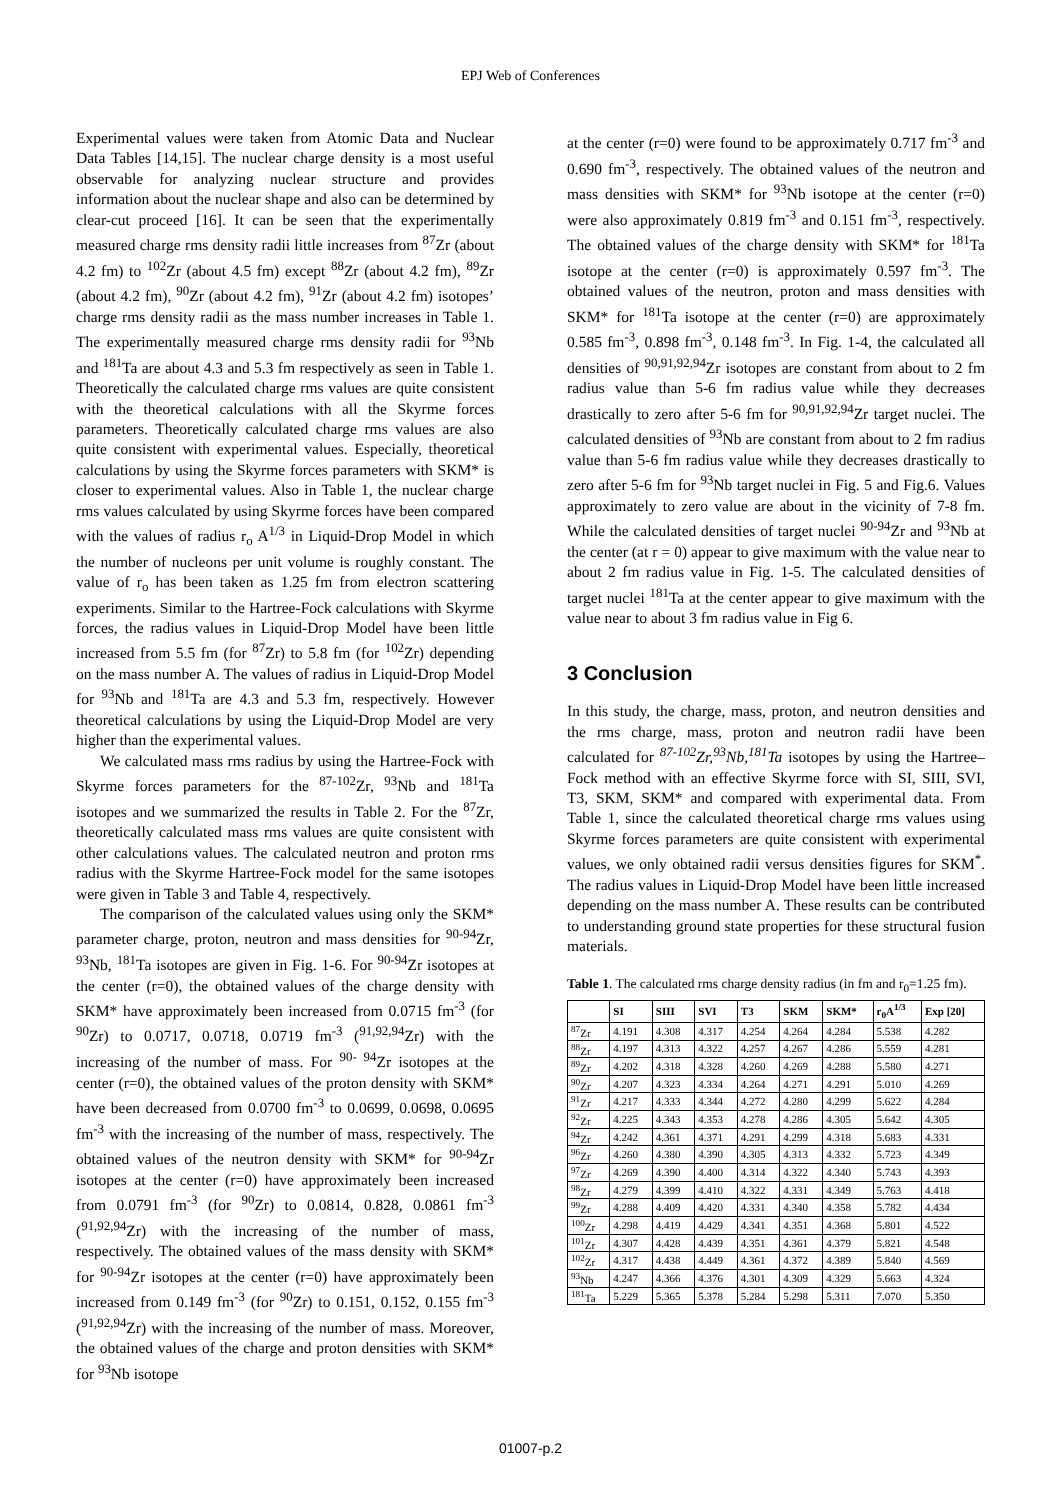EPJ Web of Conferences
Experimental values were taken from Atomic Data and Nuclear Data Tables [14,15]. The nuclear charge density is a most useful observable for analyzing nuclear structure and provides information about the nuclear shape and also can be determined by clear-cut proceed [16]. It can be seen that the experimentally measured charge rms density radii little increases from <sup>87</sup>Zr (about 4.2 fm) to <sup>102</sup>Zr (about 4.5 fm) except <sup>88</sup>Zr (about 4.2 fm), <sup>89</sup>Zr (about 4.2 fm), <sup>90</sup>Zr (about 4.2 fm), <sup>91</sup>Zr (about 4.2 fm) isotopes’ charge rms density radii as the mass number increases in Table 1. The experimentally measured charge rms density radii for <sup>93</sup>Nb and <sup>181</sup>Ta are about 4.3 and 5.3 fm respectively as seen in Table 1. Theoretically the calculated charge rms values are quite consistent with the theoretical calculations with all the Skyrme forces parameters. Theoretically calculated charge rms values are also quite consistent with experimental values. Especially, theoretical calculations by using the Skyrme forces parameters with SKM* is closer to experimental values. Also in Table 1, the nuclear charge rms values calculated by using Skyrme forces have been compared with the values of radius r<sub>o</sub> A<sup>1/3</sup> in Liquid-Drop Model in which the number of nucleons per unit volume is roughly constant. The value of r<sub>o</sub> has been taken as 1.25 fm from electron scattering experiments. Similar to the Hartree-Fock calculations with Skyrme forces, the radius values in Liquid-Drop Model have been little increased from 5.5 fm (for <sup>87</sup>Zr) to 5.8 fm (for <sup>102</sup>Zr) depending on the mass number A. The values of radius in Liquid-Drop Model for <sup>93</sup>Nb and <sup>181</sup>Ta are 4.3 and 5.3 fm, respectively. However theoretical calculations by using the Liquid-Drop Model are very higher than the experimental values.
We calculated mass rms radius by using the Hartree-Fock with Skyrme forces parameters for the <sup>87-102</sup>Zr, <sup>93</sup>Nb and <sup>181</sup>Ta isotopes and we summarized the results in Table 2. For the <sup>87</sup>Zr, theoretically calculated mass rms values are quite consistent with other calculations values. The calculated neutron and proton rms radius with the Skyrme Hartree-Fock model for the same isotopes were given in Table 3 and Table 4, respectively.
The comparison of the calculated values using only the SKM* parameter charge, proton, neutron and mass densities for <sup>90-94</sup>Zr, <sup>93</sup>Nb, <sup>181</sup>Ta isotopes are given in Fig. 1-6. For <sup>90-94</sup>Zr isotopes at the center (r=0), the obtained values of the charge density with SKM* have approximately been increased from 0.0715 fm<sup>-3</sup> (for <sup>90</sup>Zr) to 0.0717, 0.0718, 0.0719 fm<sup>-3</sup> (<sup>91,92,94</sup>Zr) with the increasing of the number of mass. For <sup>90- 94</sup>Zr isotopes at the center (r=0), the obtained values of the proton density with SKM* have been decreased from 0.0700 fm<sup>-3</sup> to 0.0699, 0.0698, 0.0695 fm<sup>-3</sup> with the increasing of the number of mass, respectively. The obtained values of the neutron density with SKM* for <sup>90-94</sup>Zr isotopes at the center (r=0) have approximately been increased from 0.0791 fm<sup>-3</sup> (for <sup>90</sup>Zr) to 0.0814, 0.828, 0.0861 fm<sup>-3</sup> (<sup>91,92,94</sup>Zr) with the increasing of the number of mass, respectively. The obtained values of the mass density with SKM* for <sup>90-94</sup>Zr isotopes at the center (r=0) have approximately been increased from 0.149 fm<sup>-3</sup> (for <sup>90</sup>Zr) to 0.151, 0.152, 0.155 fm<sup>-3</sup> (<sup>91,92,94</sup>Zr) with the increasing of the number of mass. Moreover, the obtained values of the charge and proton densities with SKM* for <sup>93</sup>Nb isotope
at the center (r=0) were found to be approximately 0.717 fm<sup>-3</sup> and 0.690 fm<sup>-3</sup>, respectively. The obtained values of the neutron and mass densities with SKM* for <sup>93</sup>Nb isotope at the center (r=0) were also approximately 0.819 fm<sup>-3</sup> and 0.151 fm<sup>-3</sup>, respectively. The obtained values of the charge density with SKM* for <sup>181</sup>Ta isotope at the center (r=0) is approximately 0.597 fm<sup>-3</sup>. The obtained values of the neutron, proton and mass densities with SKM* for <sup>181</sup>Ta isotope at the center (r=0) are approximately 0.585 fm<sup>-3</sup>, 0.898 fm<sup>-3</sup>, 0.148 fm<sup>-3</sup>. In Fig. 1-4, the calculated all densities of <sup>90,91,92,94</sup>Zr isotopes are constant from about to 2 fm radius value than 5-6 fm radius value while they decreases drastically to zero after 5-6 fm for <sup>90,91,92,94</sup>Zr target nuclei. The calculated densities of <sup>93</sup>Nb are constant from about to 2 fm radius value than 5-6 fm radius value while they decreases drastically to zero after 5-6 fm for <sup>93</sup>Nb target nuclei in Fig. 5 and Fig.6. Values approximately to zero value are about in the vicinity of 7-8 fm. While the calculated densities of target nuclei <sup>90-94</sup>Zr and <sup>93</sup>Nb at the center (at r = 0) appear to give maximum with the value near to about 2 fm radius value in Fig. 1-5. The calculated densities of target nuclei <sup>181</sup>Ta at the center appear to give maximum with the value near to about 3 fm radius value in Fig 6.
3 Conclusion
In this study, the charge, mass, proton, and neutron densities and the rms charge, mass, proton and neutron radii have been calculated for <sup>87-102</sup>Zr,<sup>93</sup>Nb,<sup>181</sup>Ta isotopes by using the Hartree–Fock method with an effective Skyrme force with SI, SIII, SVI, T3, SKM, SKM* and compared with experimental data. From Table 1, since the calculated theoretical charge rms values using Skyrme forces parameters are quite consistent with experimental values, we only obtained radii versus densities figures for SKM<sup>*</sup>. The radius values in Liquid-Drop Model have been little increased depending on the mass number A. These results can be contributed to understanding ground state properties for these structural fusion materials.
Table 1. The calculated rms charge density radius (in fm and r<sub>0</sub>=1.25 fm).
| | SI | SIII | SVI | T3 | SKM | SKM* | r<sub>0</sub>A<sup>1/3</sup> | Exp [20] |
| --- | --- | --- | --- | --- | --- | --- | --- | --- |
| <sup>87</sup>Zr | 4.191 | 4.308 | 4.317 | 4.254 | 4.264 | 4.284 | 5.538 | 4.282 |
| <sup>88</sup>Zr | 4.197 | 4.313 | 4.322 | 4.257 | 4.267 | 4.286 | 5.559 | 4.281 |
| <sup>89</sup>Zr | 4.202 | 4.318 | 4.328 | 4.260 | 4.269 | 4.288 | 5.580 | 4.271 |
| <sup>90</sup>Zr | 4.207 | 4.323 | 4.334 | 4.264 | 4.271 | 4.291 | 5.010 | 4.269 |
| <sup>91</sup>Zr | 4.217 | 4.333 | 4.344 | 4.272 | 4.280 | 4.299 | 5.622 | 4.284 |
| <sup>92</sup>Zr | 4.225 | 4.343 | 4.353 | 4.278 | 4.286 | 4.305 | 5.642 | 4.305 |
| <sup>94</sup>Zr | 4.242 | 4.361 | 4.371 | 4.291 | 4.299 | 4.318 | 5.683 | 4.331 |
| <sup>96</sup>Zr | 4.260 | 4.380 | 4.390 | 4.305 | 4.313 | 4.332 | 5.723 | 4.349 |
| <sup>97</sup>Zr | 4.269 | 4.390 | 4.400 | 4.314 | 4.322 | 4.340 | 5.743 | 4.393 |
| <sup>98</sup>Zr | 4.279 | 4.399 | 4.410 | 4.322 | 4.331 | 4.349 | 5.763 | 4.418 |
| <sup>99</sup>Zr | 4.288 | 4.409 | 4.420 | 4.331 | 4.340 | 4.358 | 5.782 | 4.434 |
| <sup>100</sup>Zr | 4.298 | 4.419 | 4.429 | 4.341 | 4.351 | 4.368 | 5.801 | 4.522 |
| <sup>101</sup>Zr | 4.307 | 4.428 | 4.439 | 4.351 | 4.361 | 4.379 | 5.821 | 4.548 |
| <sup>102</sup>Zr | 4.317 | 4.438 | 4.449 | 4.361 | 4.372 | 4.389 | 5.840 | 4.569 |
| <sup>93</sup>Nb | 4.247 | 4.366 | 4.376 | 4.301 | 4.309 | 4.329 | 5.663 | 4.324 |
| <sup>181</sup>Ta | 5.229 | 5.365 | 5.378 | 5.284 | 5.298 | 5.311 | 7.070 | 5.350 |
01007-p.2